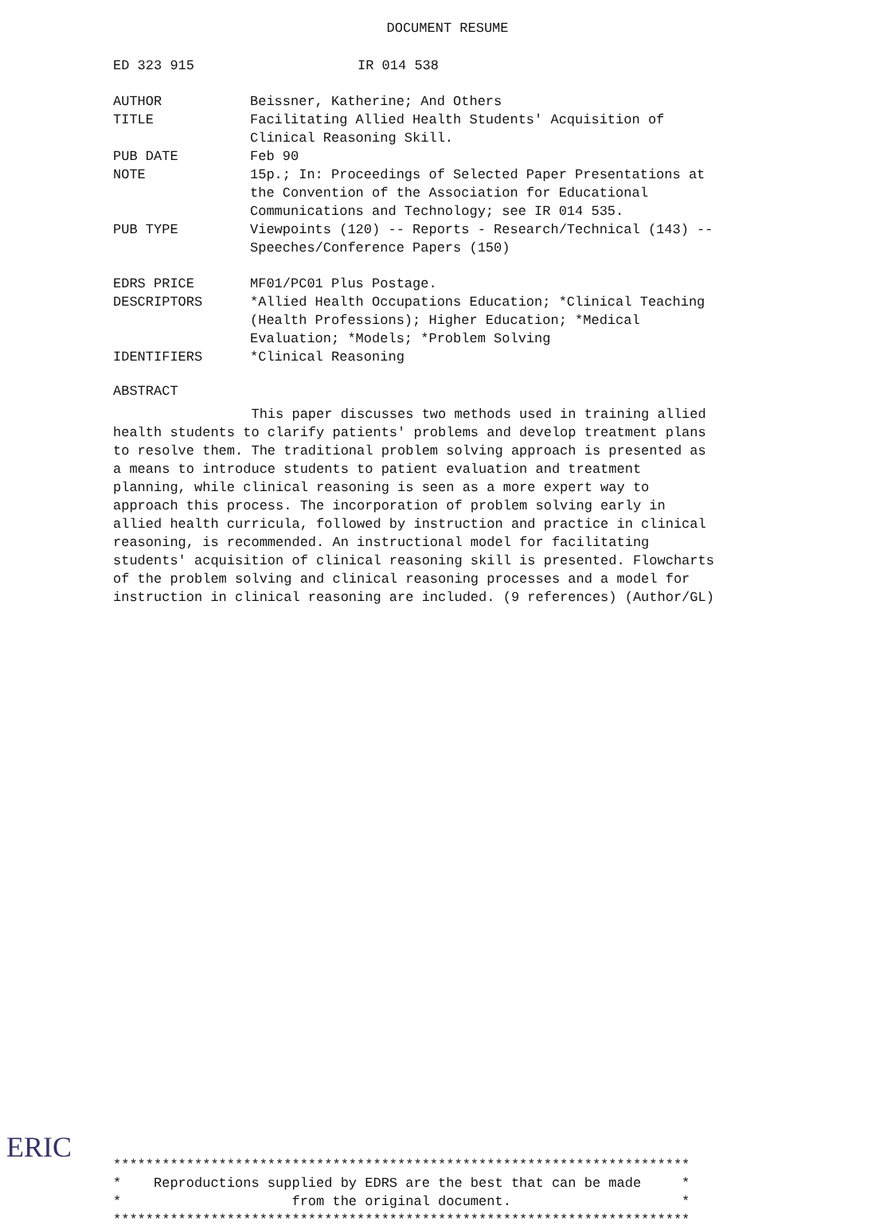DOCUMENT RESUME
ED 323 915 IR 014 538
AUTHOR Beissner, Katherine; And Others
TITLE Facilitating Allied Health Students' Acquisition of Clinical Reasoning Skill.
PUB DATE Feb 90
NOTE 15p.; In: Proceedings of Selected Paper Presentations at the Convention of the Association for Educational Communications and Technology; see IR 014 535.
PUB TYPE Viewpoints (120) -- Reports - Research/Technical (143) -- Speeches/Conference Papers (150)
EDRS PRICE MF01/PC01 Plus Postage.
DESCRIPTORS *Allied Health Occupations Education; *Clinical Teaching (Health Professions); Higher Education; *Medical Evaluation; *Models; *Problem Solving
IDENTIFIERS *Clinical Reasoning
ABSTRACT
This paper discusses two methods used in training allied health students to clarify patients' problems and develop treatment plans to resolve them. The traditional problem solving approach is presented as a means to introduce students to patient evaluation and treatment planning, while clinical reasoning is seen as a more expert way to approach this process. The incorporation of problem solving early in allied health curricula, followed by instruction and practice in clinical reasoning, is recommended. An instructional model for facilitating students' acquisition of clinical reasoning skill is presented. Flowcharts of the problem solving and clinical reasoning processes and a model for instruction in clinical reasoning are included. (9 references) (Author/GL)
***********************************************************************
*    Reproductions supplied by EDRS are the best that can be made     *
*                     from the original document.                     *
***********************************************************************
ERIC